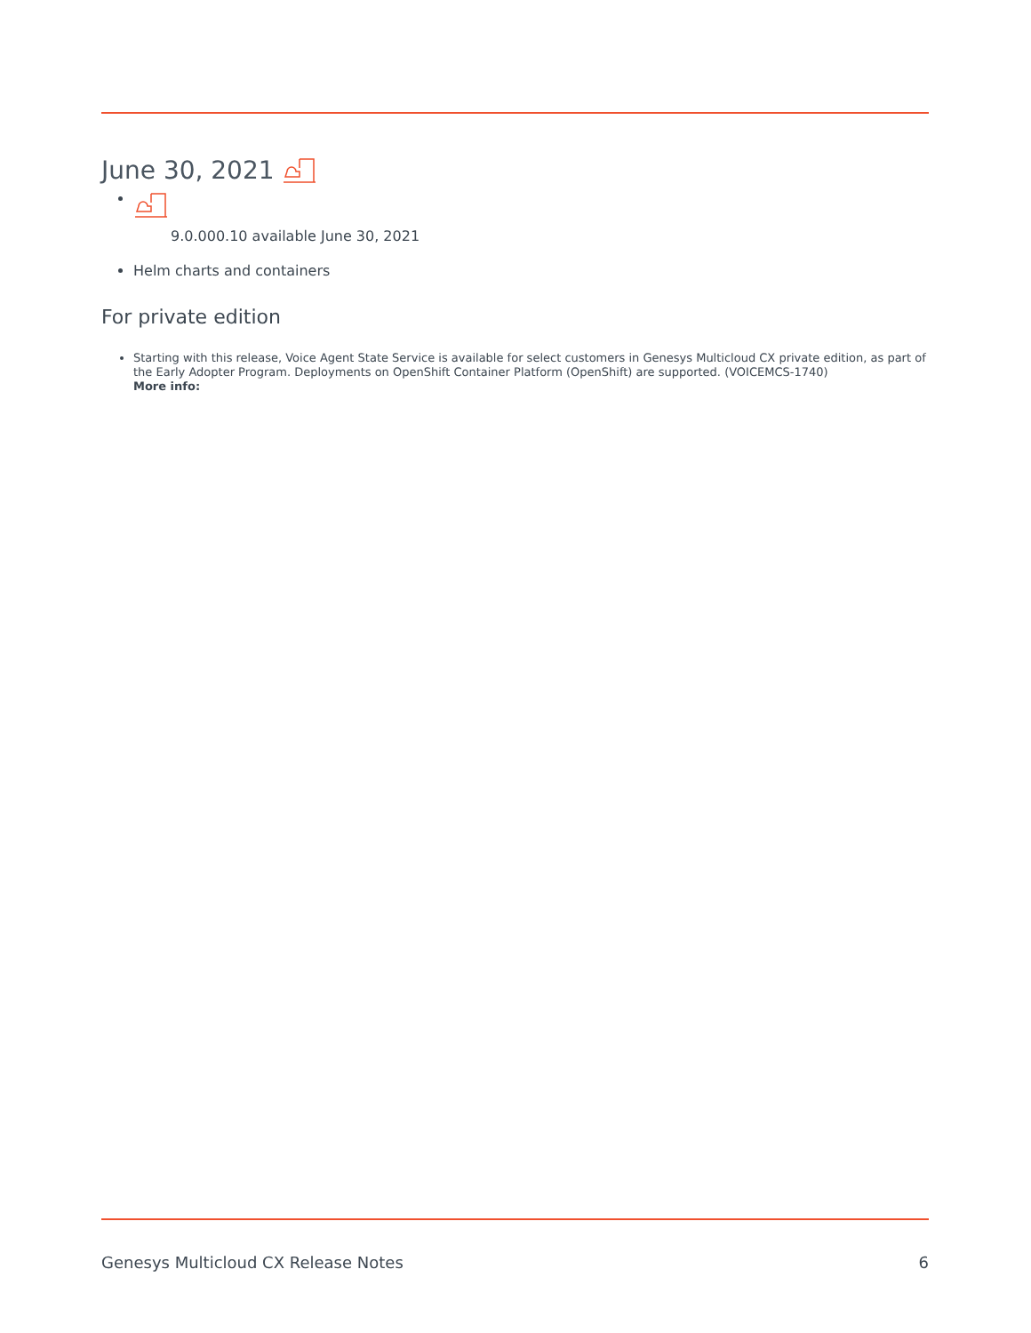June 30, 2021
9.0.000.10 available June 30, 2021
Helm charts and containers
For private edition
Starting with this release, Voice Agent State Service is available for select customers in Genesys Multicloud CX private edition, as part of the Early Adopter Program. Deployments on OpenShift Container Platform (OpenShift) are supported. (VOICEMCS-1740)
More info:
Genesys Multicloud CX Release Notes 6